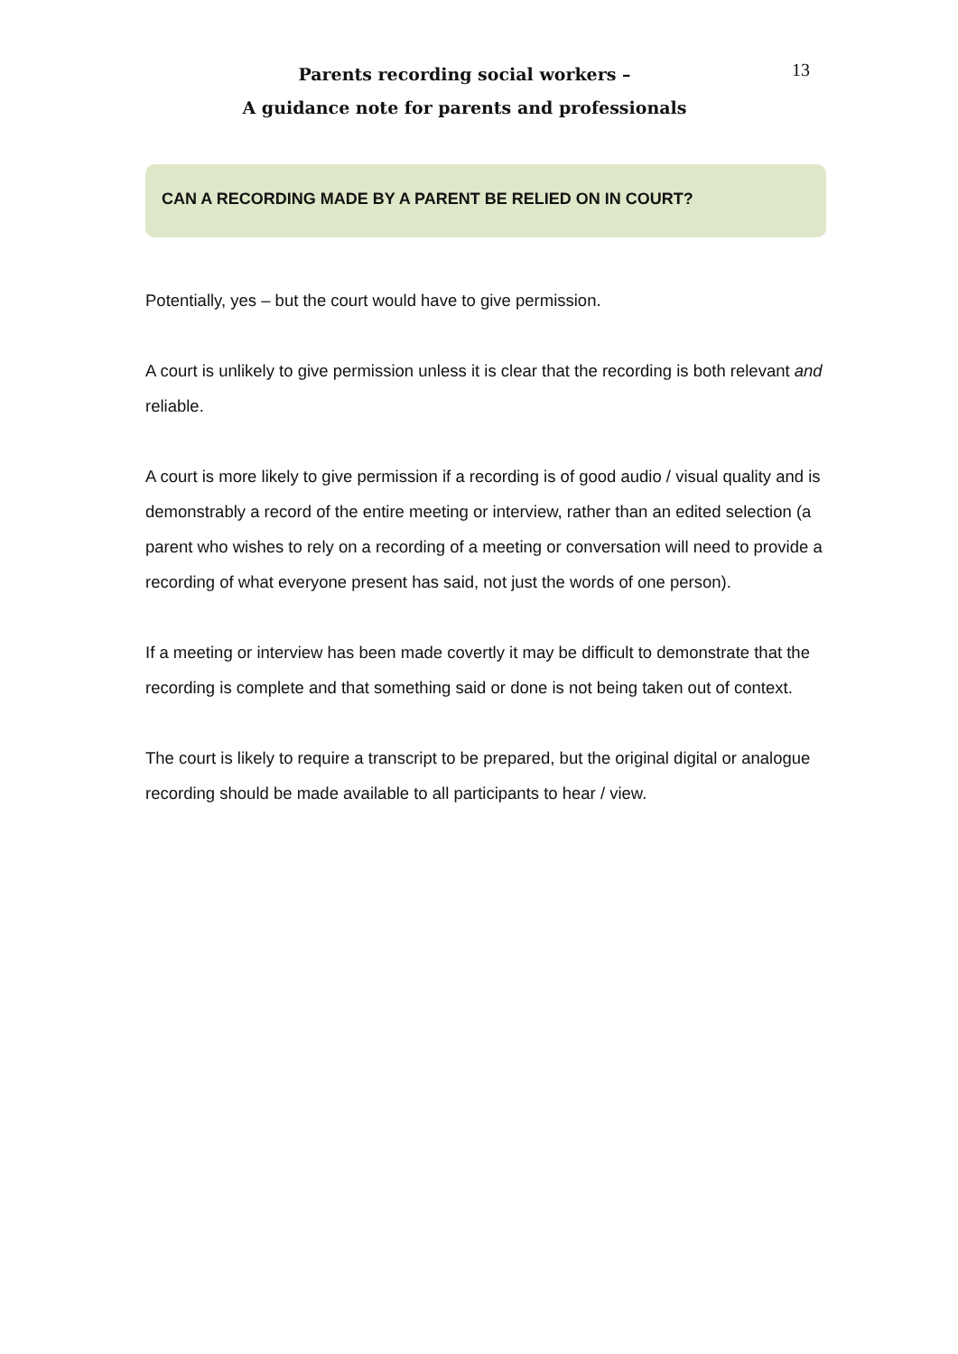Parents recording social workers –
A guidance note for parents and professionals
13
CAN A RECORDING MADE BY A PARENT BE RELIED ON IN COURT?
Potentially, yes – but the court would have to give permission.
A court is unlikely to give permission unless it is clear that the recording is both relevant and reliable.
A court is more likely to give permission if a recording is of good audio / visual quality and is demonstrably a record of the entire meeting or interview, rather than an edited selection (a parent who wishes to rely on a recording of a meeting or conversation will need to provide a recording of what everyone present has said, not just the words of one person).
If a meeting or interview has been made covertly it may be difficult to demonstrate that the recording is complete and that something said or done is not being taken out of context.
The court is likely to require a transcript to be prepared, but the original digital or analogue recording should be made available to all participants to hear / view.